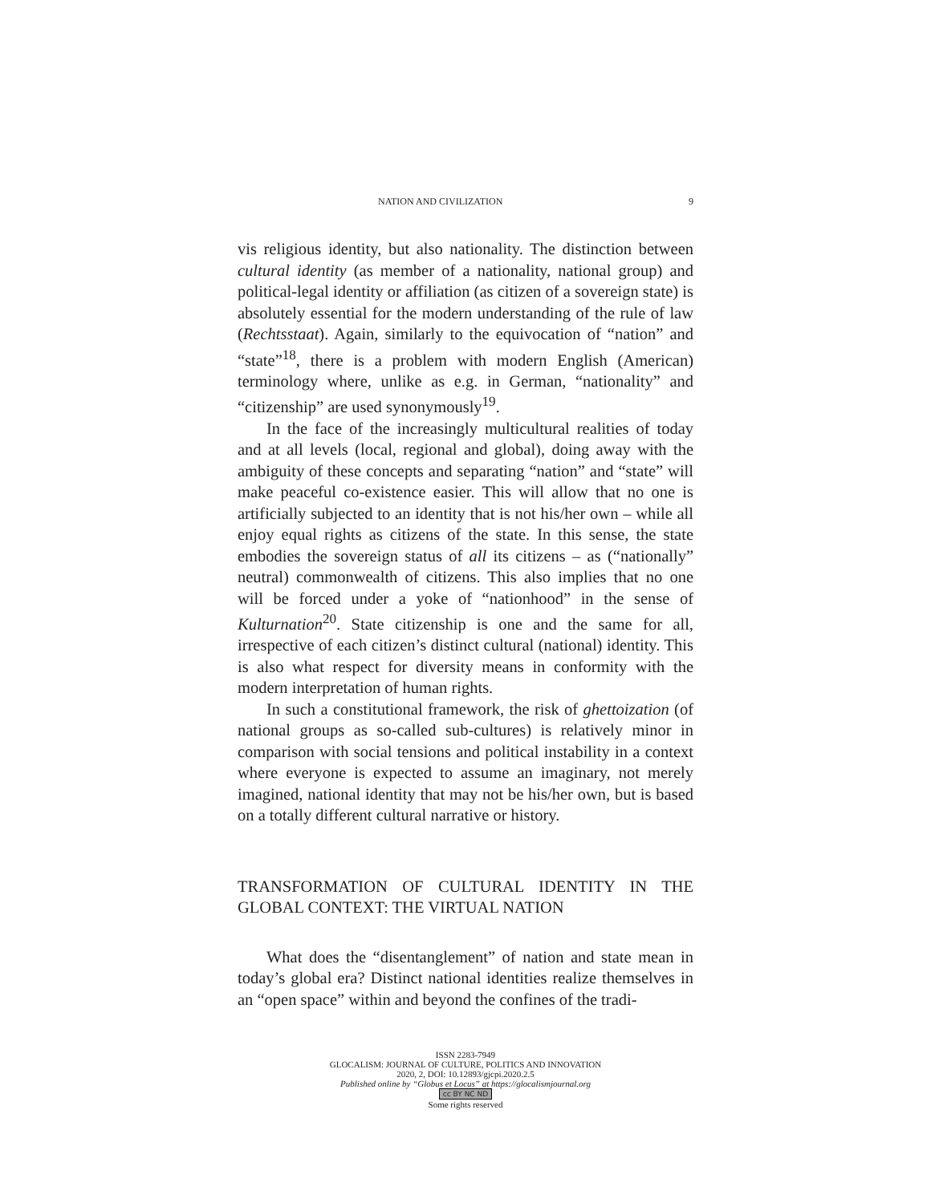NATION AND CIVILIZATION 9
vis religious identity, but also nationality. The distinction between cultural identity (as member of a nationality, national group) and political-legal identity or affiliation (as citizen of a sovereign state) is absolutely essential for the modern understanding of the rule of law (Rechtsstaat). Again, similarly to the equivocation of “nation” and “state”<sup>18</sup>, there is a problem with modern English (American) terminology where, unlike as e.g. in German, “nationality” and “citizenship” are used synonymously<sup>19</sup>.
In the face of the increasingly multicultural realities of today and at all levels (local, regional and global), doing away with the ambiguity of these concepts and separating “nation” and “state” will make peaceful co-existence easier. This will allow that no one is artificially subjected to an identity that is not his/her own – while all enjoy equal rights as citizens of the state. In this sense, the state embodies the sovereign status of all its citizens – as (“nationally” neutral) commonwealth of citizens. This also implies that no one will be forced under a yoke of “nationhood” in the sense of Kulturnation<sup>20</sup>. State citizenship is one and the same for all, irrespective of each citizen’s distinct cultural (national) identity. This is also what respect for diversity means in conformity with the modern interpretation of human rights.
In such a constitutional framework, the risk of ghettoization (of national groups as so-called sub-cultures) is relatively minor in comparison with social tensions and political instability in a context where everyone is expected to assume an imaginary, not merely imagined, national identity that may not be his/her own, but is based on a totally different cultural narrative or history.
TRANSFORMATION OF CULTURAL IDENTITY IN THE GLOBAL CONTEXT: THE VIRTUAL NATION
What does the “disentanglement” of nation and state mean in today’s global era? Distinct national identities realize themselves in an “open space” within and beyond the confines of the tradi-
ISSN 2283-7949
GLOCALISM: JOURNAL OF CULTURE, POLITICS AND INNOVATION
2020, 2, DOI: 10.12893/gjcpi.2020.2.5
Published online by “Globus et Locus” at https://glocalismjournal.org
cc BY NC ND
Some rights reserved